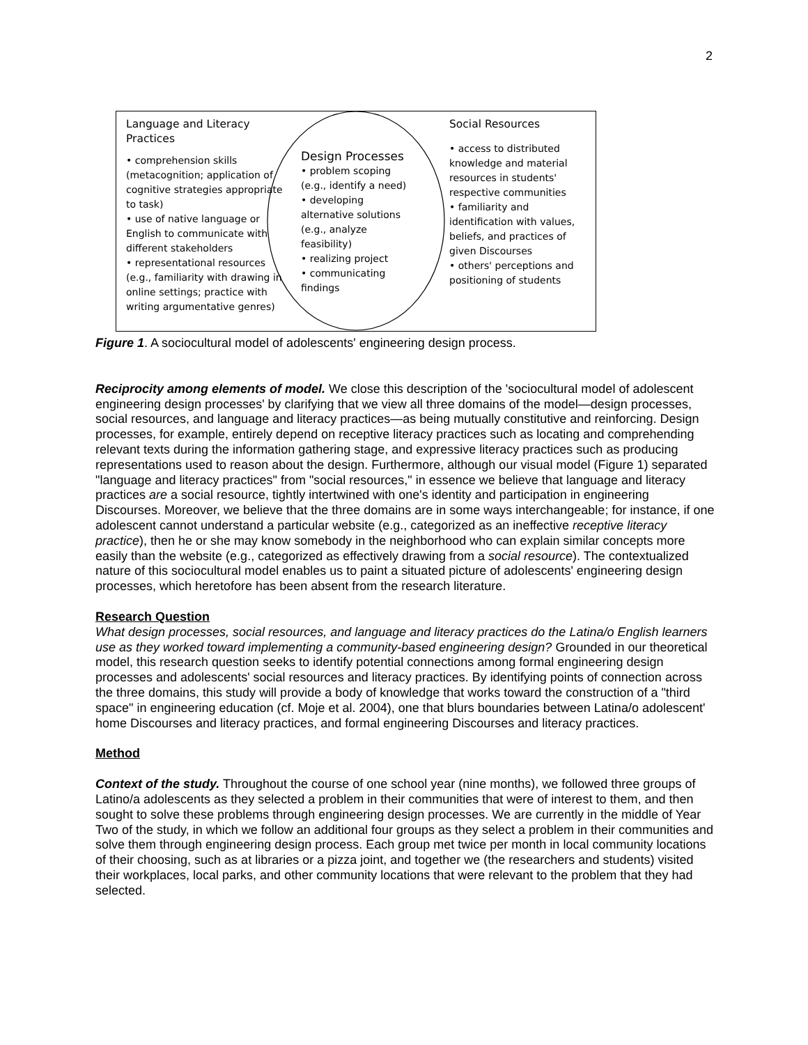2
Language and Literacy Practices
• comprehension skills (metacognition; application of cognitive strategies appropriate to task)
• use of native language or English to communicate with different stakeholders
• representational resources (e.g., familiarity with drawing in online settings; practice with writing argumentative genres)
Design Processes
• problem scoping (e.g., identify a need)
• developing alternative solutions (e.g., analyze feasibility)
• realizing project
• communicating findings
Social Resources
• access to distributed knowledge and material resources in students' respective communities
• familiarity and identification with values, beliefs, and practices of given Discourses
• others' perceptions and positioning of students
Figure 1. A sociocultural model of adolescents' engineering design process.
Reciprocity among elements of model. We close this description of the 'sociocultural model of adolescent engineering design processes' by clarifying that we view all three domains of the model—design processes, social resources, and language and literacy practices—as being mutually constitutive and reinforcing. Design processes, for example, entirely depend on receptive literacy practices such as locating and comprehending relevant texts during the information gathering stage, and expressive literacy practices such as producing representations used to reason about the design. Furthermore, although our visual model (Figure 1) separated "language and literacy practices" from "social resources," in essence we believe that language and literacy practices are a social resource, tightly intertwined with one's identity and participation in engineering Discourses. Moreover, we believe that the three domains are in some ways interchangeable; for instance, if one adolescent cannot understand a particular website (e.g., categorized as an ineffective receptive literacy practice), then he or she may know somebody in the neighborhood who can explain similar concepts more easily than the website (e.g., categorized as effectively drawing from a social resource). The contextualized nature of this sociocultural model enables us to paint a situated picture of adolescents' engineering design processes, which heretofore has been absent from the research literature.
Research Question
What design processes, social resources, and language and literacy practices do the Latina/o English learners use as they worked toward implementing a community-based engineering design? Grounded in our theoretical model, this research question seeks to identify potential connections among formal engineering design processes and adolescents' social resources and literacy practices. By identifying points of connection across the three domains, this study will provide a body of knowledge that works toward the construction of a "third space" in engineering education (cf. Moje et al. 2004), one that blurs boundaries between Latina/o adolescent' home Discourses and literacy practices, and formal engineering Discourses and literacy practices.
Method
Context of the study. Throughout the course of one school year (nine months), we followed three groups of Latino/a adolescents as they selected a problem in their communities that were of interest to them, and then sought to solve these problems through engineering design processes. We are currently in the middle of Year Two of the study, in which we follow an additional four groups as they select a problem in their communities and solve them through engineering design process. Each group met twice per month in local community locations of their choosing, such as at libraries or a pizza joint, and together we (the researchers and students) visited their workplaces, local parks, and other community locations that were relevant to the problem that they had selected.